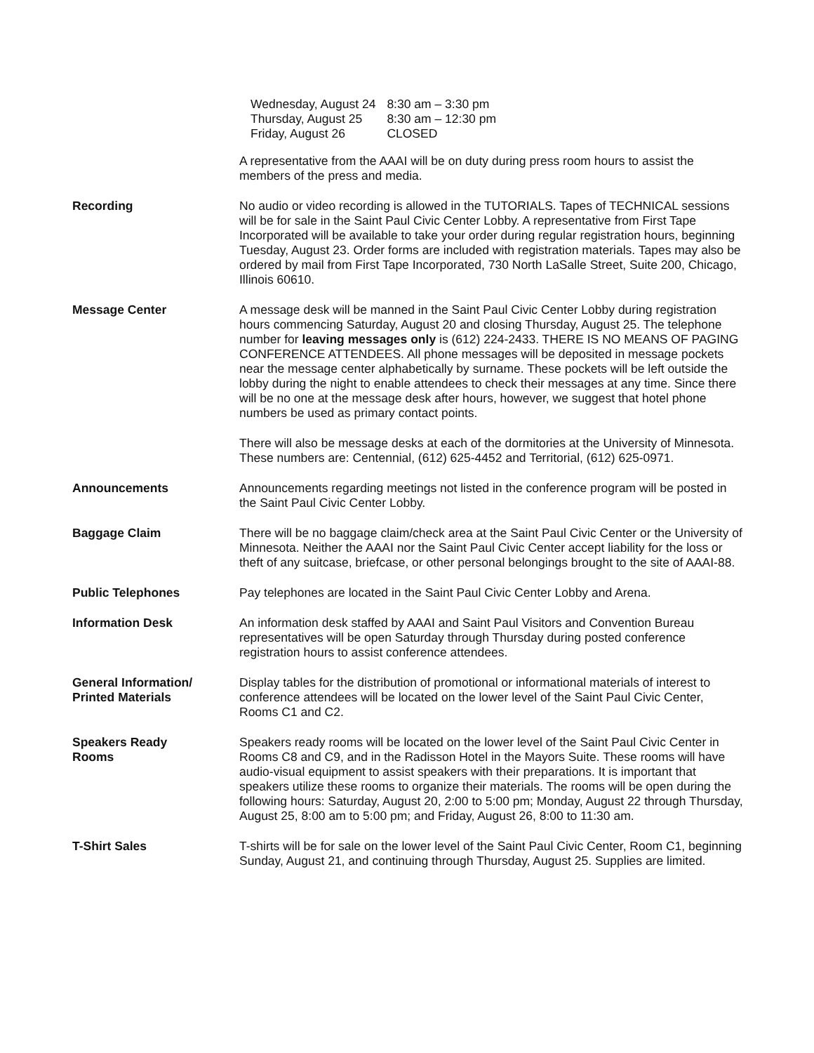| Wednesday, August 24 | 8:30 am – 3:30 pm |
| Thursday, August 25 | 8:30 am – 12:30 pm |
| Friday, August 26 | CLOSED |
A representative from the AAAI will be on duty during press room hours to assist the members of the press and media.
Recording No audio or video recording is allowed in the TUTORIALS. Tapes of TECHNICAL sessions will be for sale in the Saint Paul Civic Center Lobby. A representative from First Tape Incorporated will be available to take your order during regular registration hours, beginning Tuesday, August 23. Order forms are included with registration materials. Tapes may also be ordered by mail from First Tape Incorporated, 730 North LaSalle Street, Suite 200, Chicago, Illinois 60610.
Message Center A message desk will be manned in the Saint Paul Civic Center Lobby during registration hours commencing Saturday, August 20 and closing Thursday, August 25. The telephone number for leaving messages only is (612) 224-2433. THERE IS NO MEANS OF PAGING CONFERENCE ATTENDEES. All phone messages will be deposited in message pockets near the message center alphabetically by surname. These pockets will be left outside the lobby during the night to enable attendees to check their messages at any time. Since there will be no one at the message desk after hours, however, we suggest that hotel phone numbers be used as primary contact points.
There will also be message desks at each of the dormitories at the University of Minnesota. These numbers are: Centennial, (612) 625-4452 and Territorial, (612) 625-0971.
Announcements Announcements regarding meetings not listed in the conference program will be posted in the Saint Paul Civic Center Lobby.
Baggage Claim There will be no baggage claim/check area at the Saint Paul Civic Center or the University of Minnesota. Neither the AAAI nor the Saint Paul Civic Center accept liability for the loss or theft of any suitcase, briefcase, or other personal belongings brought to the site of AAAI-88.
Public Telephones Pay telephones are located in the Saint Paul Civic Center Lobby and Arena.
Information Desk An information desk staffed by AAAI and Saint Paul Visitors and Convention Bureau representatives will be open Saturday through Thursday during posted conference registration hours to assist conference attendees.
General Information/
Printed Materials
Display tables for the distribution of promotional or informational materials of interest to conference attendees will be located on the lower level of the Saint Paul Civic Center, Rooms C1 and C2.
Speakers Ready
Rooms
Speakers ready rooms will be located on the lower level of the Saint Paul Civic Center in Rooms C8 and C9, and in the Radisson Hotel in the Mayors Suite. These rooms will have audio-visual equipment to assist speakers with their preparations. It is important that speakers utilize these rooms to organize their materials. The rooms will be open during the following hours: Saturday, August 20, 2:00 to 5:00 pm; Monday, August 22 through Thursday, August 25, 8:00 am to 5:00 pm; and Friday, August 26, 8:00 to 11:30 am.
T-Shirt Sales T-shirts will be for sale on the lower level of the Saint Paul Civic Center, Room C1, beginning Sunday, August 21, and continuing through Thursday, August 25. Supplies are limited.